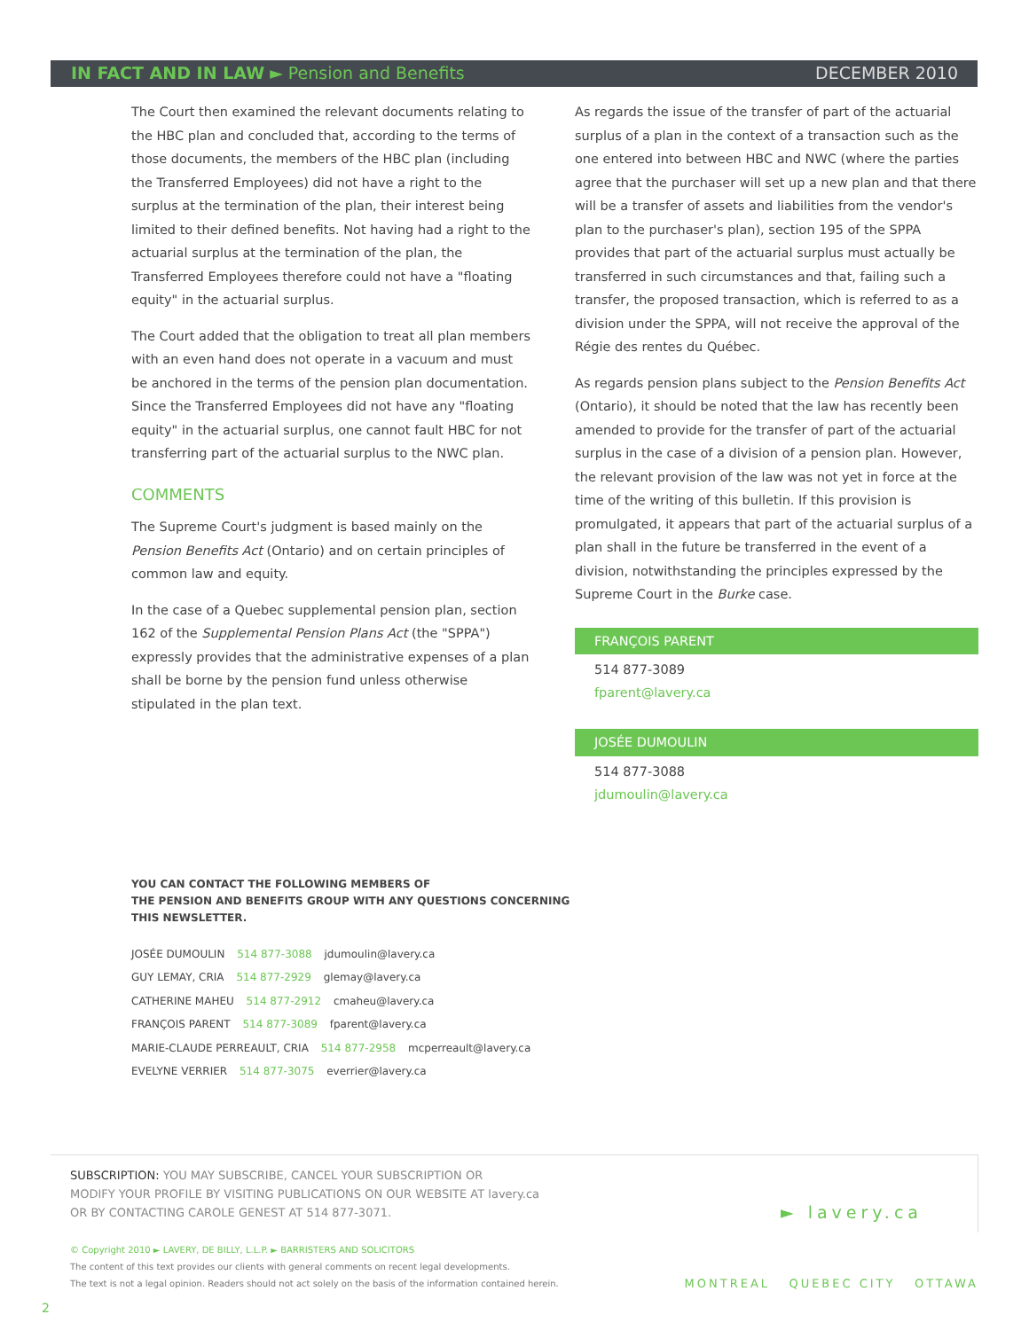IN FACT AND IN LAW ► Pension and Benefits
DECEMBER 2010
The Court then examined the relevant documents relating to the HBC plan and concluded that, according to the terms of those documents, the members of the HBC plan (including the Transferred Employees) did not have a right to the surplus at the termination of the plan, their interest being limited to their defined benefits. Not having had a right to the actuarial surplus at the termination of the plan, the Transferred Employees therefore could not have a "floating equity" in the actuarial surplus.
The Court added that the obligation to treat all plan members with an even hand does not operate in a vacuum and must be anchored in the terms of the pension plan documentation. Since the Transferred Employees did not have any "floating equity" in the actuarial surplus, one cannot fault HBC for not transferring part of the actuarial surplus to the NWC plan.
COMMENTS
The Supreme Court's judgment is based mainly on the Pension Benefits Act (Ontario) and on certain principles of common law and equity.
In the case of a Quebec supplemental pension plan, section 162 of the Supplemental Pension Plans Act (the "SPPA") expressly provides that the administrative expenses of a plan shall be borne by the pension fund unless otherwise stipulated in the plan text.
As regards the issue of the transfer of part of the actuarial surplus of a plan in the context of a transaction such as the one entered into between HBC and NWC (where the parties agree that the purchaser will set up a new plan and that there will be a transfer of assets and liabilities from the vendor's plan to the purchaser's plan), section 195 of the SPPA provides that part of the actuarial surplus must actually be transferred in such circumstances and that, failing such a transfer, the proposed transaction, which is referred to as a division under the SPPA, will not receive the approval of the Régie des rentes du Québec.
As regards pension plans subject to the Pension Benefits Act (Ontario), it should be noted that the law has recently been amended to provide for the transfer of part of the actuarial surplus in the case of a division of a pension plan. However, the relevant provision of the law was not yet in force at the time of the writing of this bulletin. If this provision is promulgated, it appears that part of the actuarial surplus of a plan shall in the future be transferred in the event of a division, notwithstanding the principles expressed by the Supreme Court in the Burke case.
FRANÇOIS PARENT
514 877-3089
fparent@lavery.ca
JOSÉE DUMOULIN
514 877-3088
jdumoulin@lavery.ca
YOU CAN CONTACT THE FOLLOWING MEMBERS OF
THE PENSION AND BENEFITS GROUP WITH ANY QUESTIONS CONCERNING
THIS NEWSLETTER.
JOSÉE DUMOULIN 514 877-3088 jdumoulin@lavery.ca
GUY LEMAY, CRIA 514 877-2929 glemay@lavery.ca
CATHERINE MAHEU 514 877-2912 cmaheu@lavery.ca
FRANÇOIS PARENT 514 877-3089 fparent@lavery.ca
MARIE-CLAUDE PERREAULT, CRIA 514 877-2958 mcperreault@lavery.ca
EVELYNE VERRIER 514 877-3075 everrier@lavery.ca
SUBSCRIPTION: YOU MAY SUBSCRIBE, CANCEL YOUR SUBSCRIPTION OR
MODIFY YOUR PROFILE BY VISITING PUBLICATIONS ON OUR WEBSITE AT lavery.ca
OR BY CONTACTING CAROLE GENEST AT 514 877-3071.
► lavery.ca
© Copyright 2010 ► LAVERY, DE BILLY, L.L.P. ► BARRISTERS AND SOLICITORS
The content of this text provides our clients with general comments on recent legal developments.
The text is not a legal opinion. Readers should not act solely on the basis of the information contained herein.
MONTREAL QUEBEC CITY OTTAWA
2